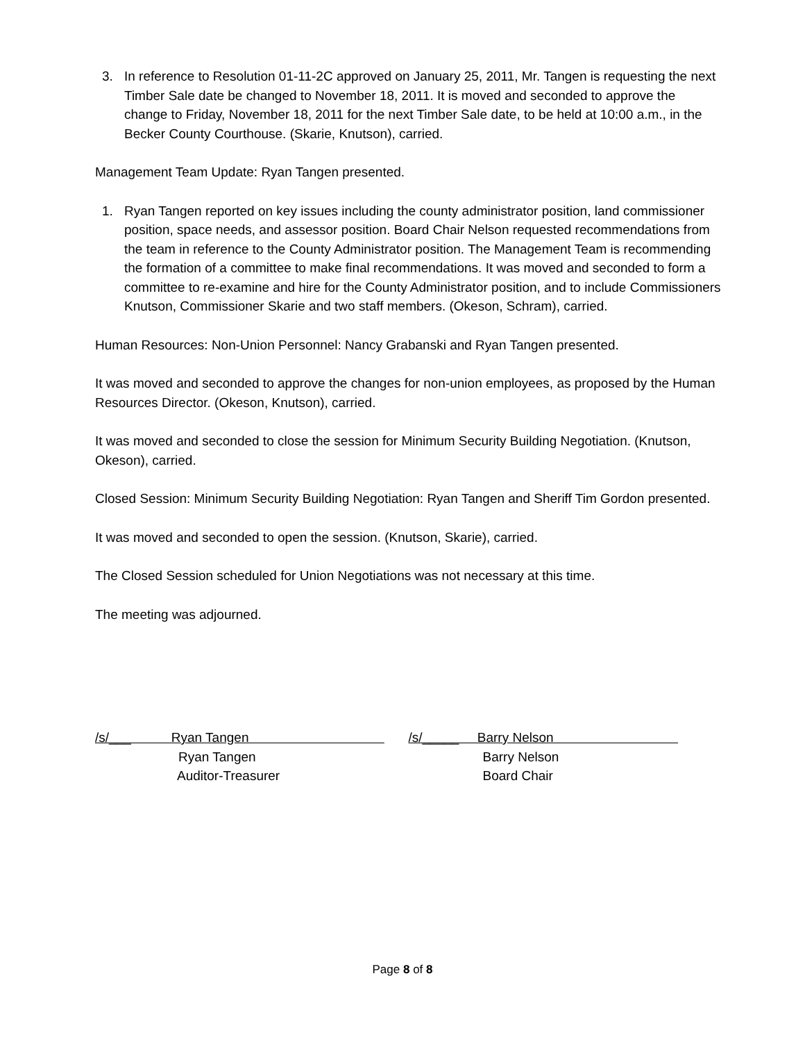3. In reference to Resolution 01-11-2C approved on January 25, 2011, Mr. Tangen is requesting the next Timber Sale date be changed to November 18, 2011. It is moved and seconded to approve the change to Friday, November 18, 2011 for the next Timber Sale date, to be held at 10:00 a.m., in the Becker County Courthouse. (Skarie, Knutson), carried.
Management Team Update: Ryan Tangen presented.
1. Ryan Tangen reported on key issues including the county administrator position, land commissioner position, space needs, and assessor position. Board Chair Nelson requested recommendations from the team in reference to the County Administrator position. The Management Team is recommending the formation of a committee to make final recommendations. It was moved and seconded to form a committee to re-examine and hire for the County Administrator position, and to include Commissioners Knutson, Commissioner Skarie and two staff members. (Okeson, Schram), carried.
Human Resources: Non-Union Personnel: Nancy Grabanski and Ryan Tangen presented.
It was moved and seconded to approve the changes for non-union employees, as proposed by the Human Resources Director. (Okeson, Knutson), carried.
It was moved and seconded to close the session for Minimum Security Building Negotiation. (Knutson, Okeson), carried.
Closed Session: Minimum Security Building Negotiation: Ryan Tangen and Sheriff Tim Gordon presented.
It was moved and seconded to open the session. (Knutson, Skarie), carried.
The Closed Session scheduled for Union Negotiations was not necessary at this time.
The meeting was adjourned.
/s/___ Ryan Tangen
Ryan Tangen
Auditor-Treasurer
/s/_____ Barry Nelson
Barry Nelson
Board Chair
Page 8 of 8